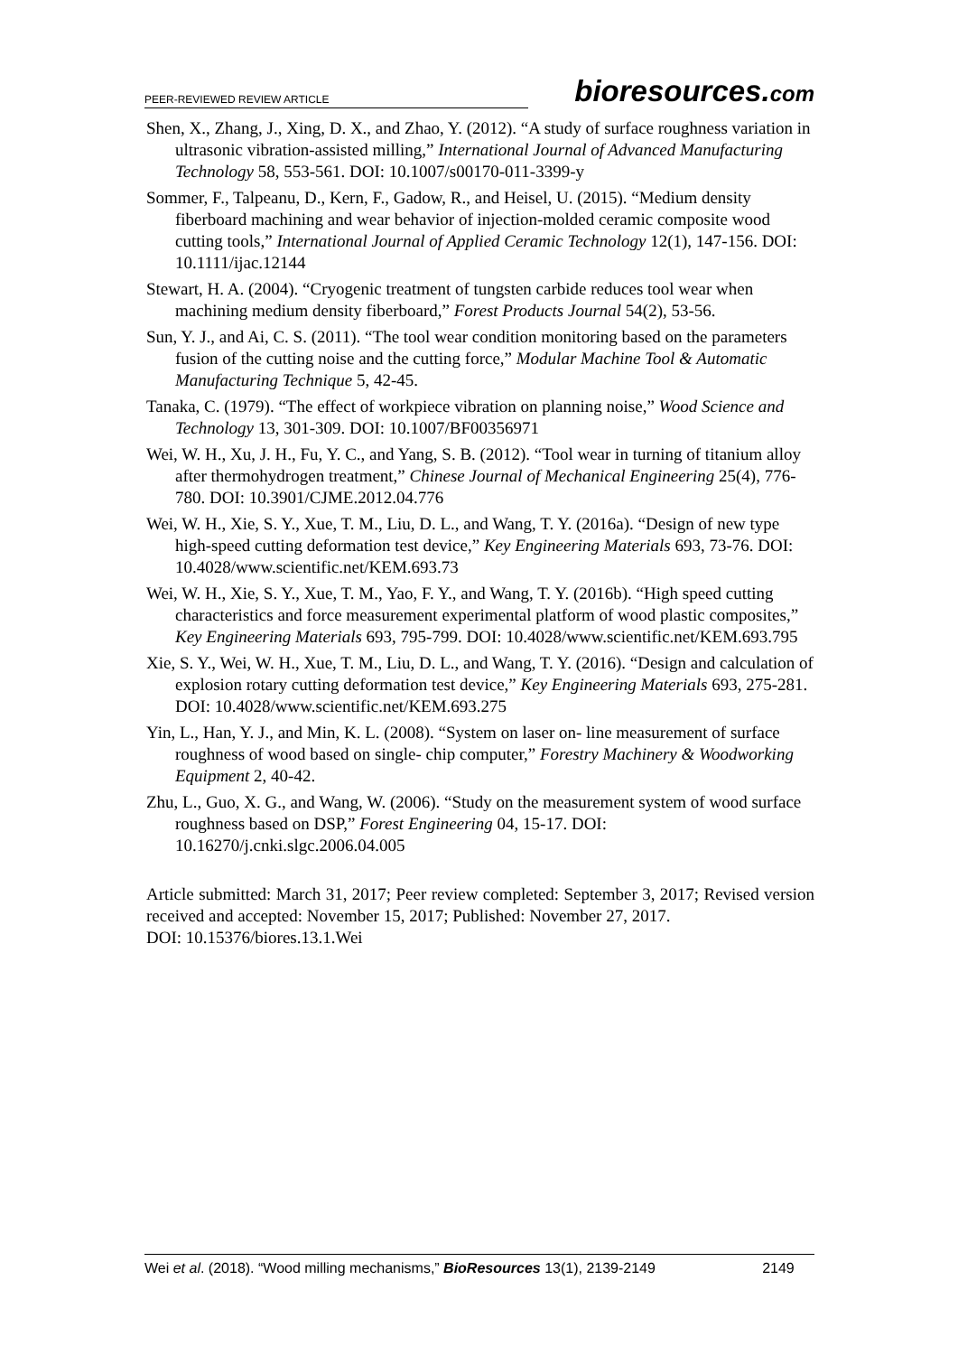PEER-REVIEWED REVIEW ARTICLE
bioresources.com
Shen, X., Zhang, J., Xing, D. X., and Zhao, Y. (2012). “A study of surface roughness variation in ultrasonic vibration-assisted milling,” International Journal of Advanced Manufacturing Technology 58, 553-561. DOI: 10.1007/s00170-011-3399-y
Sommer, F., Talpeanu, D., Kern, F., Gadow, R., and Heisel, U. (2015). “Medium density fiberboard machining and wear behavior of injection-molded ceramic composite wood cutting tools,” International Journal of Applied Ceramic Technology 12(1), 147-156. DOI: 10.1111/ijac.12144
Stewart, H. A. (2004). “Cryogenic treatment of tungsten carbide reduces tool wear when machining medium density fiberboard,” Forest Products Journal 54(2), 53-56.
Sun, Y. J., and Ai, C. S. (2011). “The tool wear condition monitoring based on the parameters fusion of the cutting noise and the cutting force,” Modular Machine Tool & Automatic Manufacturing Technique 5, 42-45.
Tanaka, C. (1979). “The effect of workpiece vibration on planning noise,” Wood Science and Technology 13, 301-309. DOI: 10.1007/BF00356971
Wei, W. H., Xu, J. H., Fu, Y. C., and Yang, S. B. (2012). “Tool wear in turning of titanium alloy after thermohydrogen treatment,” Chinese Journal of Mechanical Engineering 25(4), 776-780. DOI: 10.3901/CJME.2012.04.776
Wei, W. H., Xie, S. Y., Xue, T. M., Liu, D. L., and Wang, T. Y. (2016a). “Design of new type high-speed cutting deformation test device,” Key Engineering Materials 693, 73-76. DOI: 10.4028/www.scientific.net/KEM.693.73
Wei, W. H., Xie, S. Y., Xue, T. M., Yao, F. Y., and Wang, T. Y. (2016b). “High speed cutting characteristics and force measurement experimental platform of wood plastic composites,” Key Engineering Materials 693, 795-799. DOI: 10.4028/www.scientific.net/KEM.693.795
Xie, S. Y., Wei, W. H., Xue, T. M., Liu, D. L., and Wang, T. Y. (2016). “Design and calculation of explosion rotary cutting deformation test device,” Key Engineering Materials 693, 275-281. DOI: 10.4028/www.scientific.net/KEM.693.275
Yin, L., Han, Y. J., and Min, K. L. (2008). “System on laser on- line measurement of surface roughness of wood based on single- chip computer,” Forestry Machinery & Woodworking Equipment 2, 40-42.
Zhu, L., Guo, X. G., and Wang, W. (2006). “Study on the measurement system of wood surface roughness based on DSP,” Forest Engineering 04, 15-17. DOI: 10.16270/j.cnki.slgc.2006.04.005
Article submitted: March 31, 2017; Peer review completed: September 3, 2017; Revised version received and accepted: November 15, 2017; Published: November 27, 2017.
DOI: 10.15376/biores.13.1.Wei
Wei et al. (2018). “Wood milling mechanisms,” BioResources 13(1), 2139-2149 2149